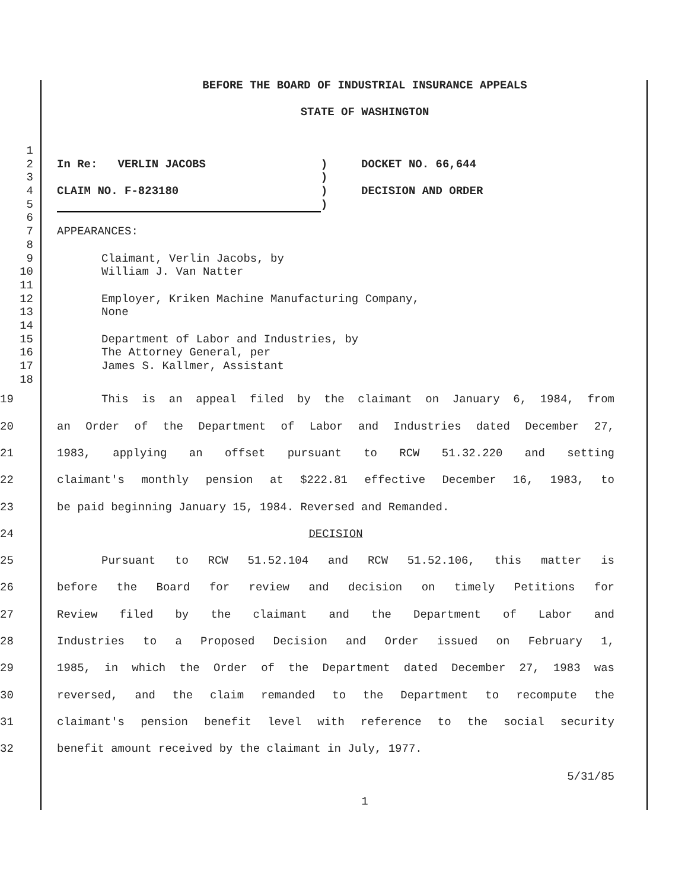BEFORE THE BOARD OF INDUSTRIAL INSURANCE APPEALS
STATE OF WASHINGTON
1
2 In Re: VERLIN JACOBS ) DOCKET NO. 66,644
3 )
4 CLAIM NO. F-823180 ) DECISION AND ORDER
5 )
6
7 APPEARANCES:
8
9 Claimant, Verlin Jacobs, by
10 William J. Van Natter
11
12 Employer, Kriken Machine Manufacturing Company,
13 None
14
15 Department of Labor and Industries, by
16 The Attorney General, per
17 James S. Kallmer, Assistant
18
19 This is an appeal filed by the claimant on January 6, 1984, from
20 an Order of the Department of Labor and Industries dated December 27,
21 1983, applying an offset pursuant to RCW 51.32.220 and setting
22 claimant's monthly pension at $222.81 effective December 16, 1983, to
23 be paid beginning January 15, 1984. Reversed and Remanded.
24 DECISION
25 Pursuant to RCW 51.52.104 and RCW 51.52.106, this matter is
26 before the Board for review and decision on timely Petitions for
27 Review filed by the claimant and the Department of Labor and
28 Industries to a Proposed Decision and Order issued on February 1,
29 1985, in which the Order of the Department dated December 27, 1983 was
30 reversed, and the claim remanded to the Department to recompute the
31 claimant's pension benefit level with reference to the social security
32 benefit amount received by the claimant in July, 1977.
5/31/85
1